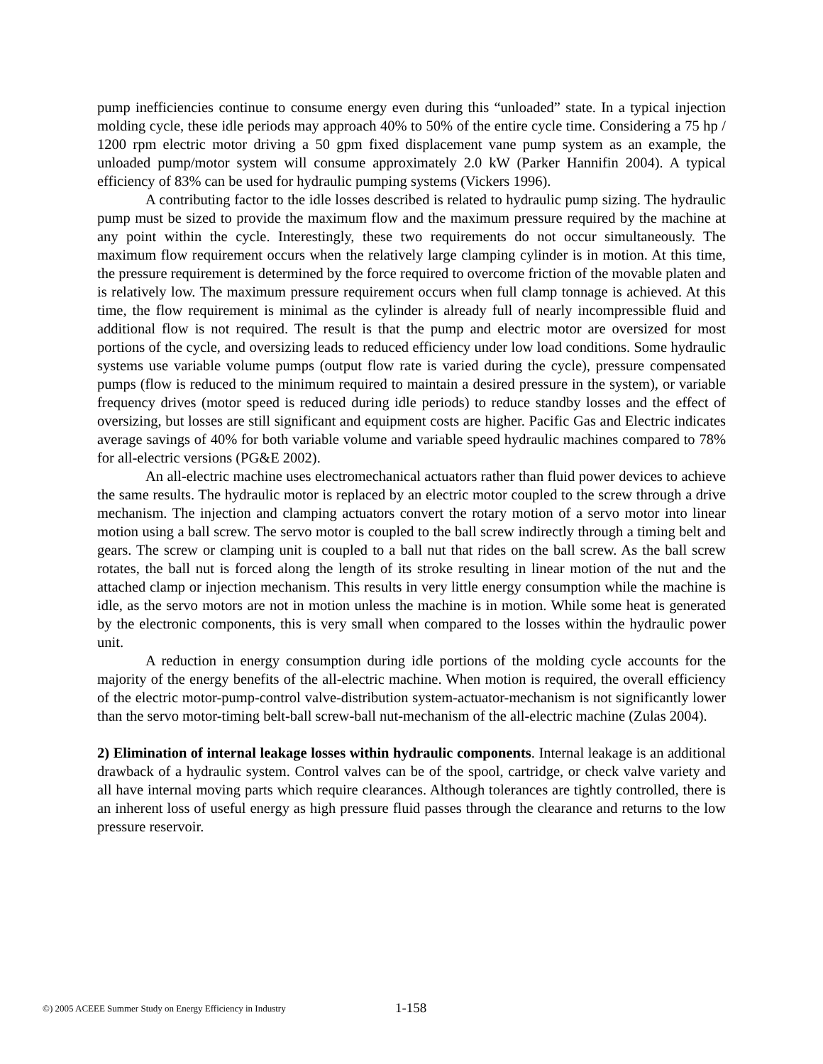pump inefficiencies continue to consume energy even during this “unloaded” state. In a typical injection molding cycle, these idle periods may approach 40% to 50% of the entire cycle time. Considering a 75 hp / 1200 rpm electric motor driving a 50 gpm fixed displacement vane pump system as an example, the unloaded pump/motor system will consume approximately 2.0 kW (Parker Hannifin 2004). A typical efficiency of 83% can be used for hydraulic pumping systems (Vickers 1996).
A contributing factor to the idle losses described is related to hydraulic pump sizing. The hydraulic pump must be sized to provide the maximum flow and the maximum pressure required by the machine at any point within the cycle. Interestingly, these two requirements do not occur simultaneously. The maximum flow requirement occurs when the relatively large clamping cylinder is in motion. At this time, the pressure requirement is determined by the force required to overcome friction of the movable platen and is relatively low. The maximum pressure requirement occurs when full clamp tonnage is achieved. At this time, the flow requirement is minimal as the cylinder is already full of nearly incompressible fluid and additional flow is not required. The result is that the pump and electric motor are oversized for most portions of the cycle, and oversizing leads to reduced efficiency under low load conditions. Some hydraulic systems use variable volume pumps (output flow rate is varied during the cycle), pressure compensated pumps (flow is reduced to the minimum required to maintain a desired pressure in the system), or variable frequency drives (motor speed is reduced during idle periods) to reduce standby losses and the effect of oversizing, but losses are still significant and equipment costs are higher. Pacific Gas and Electric indicates average savings of 40% for both variable volume and variable speed hydraulic machines compared to 78% for all-electric versions (PG&E 2002).
An all-electric machine uses electromechanical actuators rather than fluid power devices to achieve the same results. The hydraulic motor is replaced by an electric motor coupled to the screw through a drive mechanism. The injection and clamping actuators convert the rotary motion of a servo motor into linear motion using a ball screw. The servo motor is coupled to the ball screw indirectly through a timing belt and gears. The screw or clamping unit is coupled to a ball nut that rides on the ball screw. As the ball screw rotates, the ball nut is forced along the length of its stroke resulting in linear motion of the nut and the attached clamp or injection mechanism. This results in very little energy consumption while the machine is idle, as the servo motors are not in motion unless the machine is in motion. While some heat is generated by the electronic components, this is very small when compared to the losses within the hydraulic power unit.
A reduction in energy consumption during idle portions of the molding cycle accounts for the majority of the energy benefits of the all-electric machine. When motion is required, the overall efficiency of the electric motor-pump-control valve-distribution system-actuator-mechanism is not significantly lower than the servo motor-timing belt-ball screw-ball nut-mechanism of the all-electric machine (Zulas 2004).
2) Elimination of internal leakage losses within hydraulic components. Internal leakage is an additional drawback of a hydraulic system. Control valves can be of the spool, cartridge, or check valve variety and all have internal moving parts which require clearances. Although tolerances are tightly controlled, there is an inherent loss of useful energy as high pressure fluid passes through the clearance and returns to the low pressure reservoir.
©) 2005 ACEEE Summer Study on Energy Efficiency in Industry 1-158